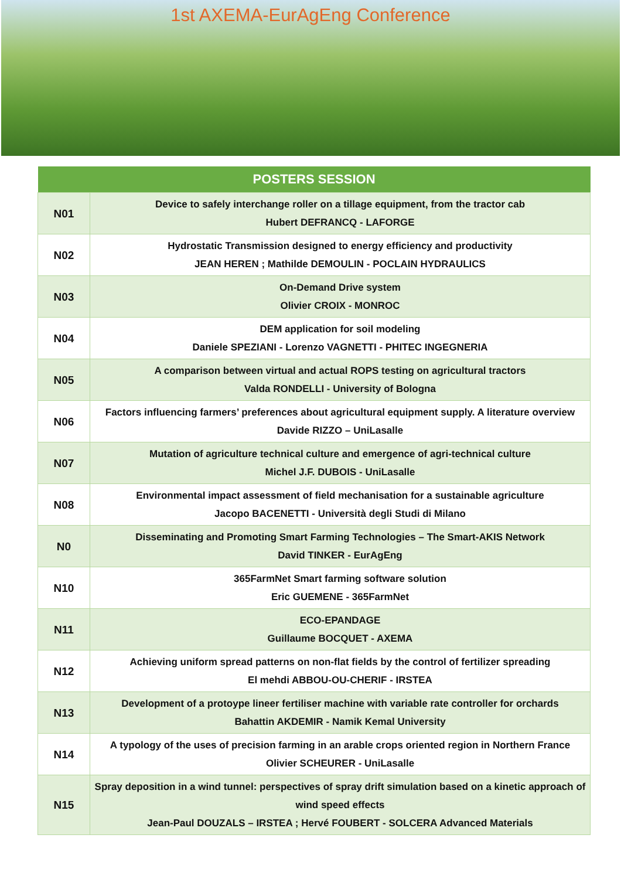1st AXEMA-EurAgEng Conference
| POSTERS SESSION | |
| --- | --- |
| N01 | Device to safely interchange roller on a tillage equipment, from the tractor cab Hubert DEFRANCQ - LAFORGE |
| N02 | Hydrostatic Transmission designed to energy efficiency and productivity JEAN HEREN ; Mathilde DEMOULIN - POCLAIN HYDRAULICS |
| N03 | On-Demand Drive system Olivier CROIX - MONROC |
| N04 | DEM application for soil modeling Daniele SPEZIANI - Lorenzo VAGNETTI - PHITEC INGEGNERIA |
| N05 | A comparison between virtual and actual ROPS testing on agricultural tractors Valda RONDELLI - University of Bologna |
| N06 | Factors influencing farmers’ preferences about agricultural equipment supply. A literature overview Davide RIZZO – UniLasalle |
| N07 | Mutation of agriculture technical culture and emergence of agri-technical culture Michel J.F. DUBOIS - UniLasalle |
| N08 | Environmental impact assessment of field mechanisation for a sustainable agriculture Jacopo BACENETTI - Università degli Studi di Milano |
| N0 | Disseminating and Promoting Smart Farming Technologies – The Smart-AKIS Network David TINKER - EurAgEng |
| N10 | 365FarmNet Smart farming software solution Eric GUEMENE - 365FarmNet |
| N11 | ECO-EPANDAGE Guillaume BOCQUET - AXEMA |
| N12 | Achieving uniform spread patterns on non-flat fields by the control of fertilizer spreading El mehdi ABBOU-OU-CHERIF - IRSTEA |
| N13 | Development of a protoype lineer fertiliser machine with variable rate controller for orchards Bahattin AKDEMIR - Namik Kemal University |
| N14 | A typology of the uses of precision farming in an arable crops oriented region in Northern France Olivier SCHEURER - UniLasalle |
| N15 | Spray deposition in a wind tunnel: perspectives of spray drift simulation based on a kinetic approach of wind speed effects Jean-Paul DOUZALS – IRSTEA ; Hervé FOUBERT - SOLCERA Advanced Materials |